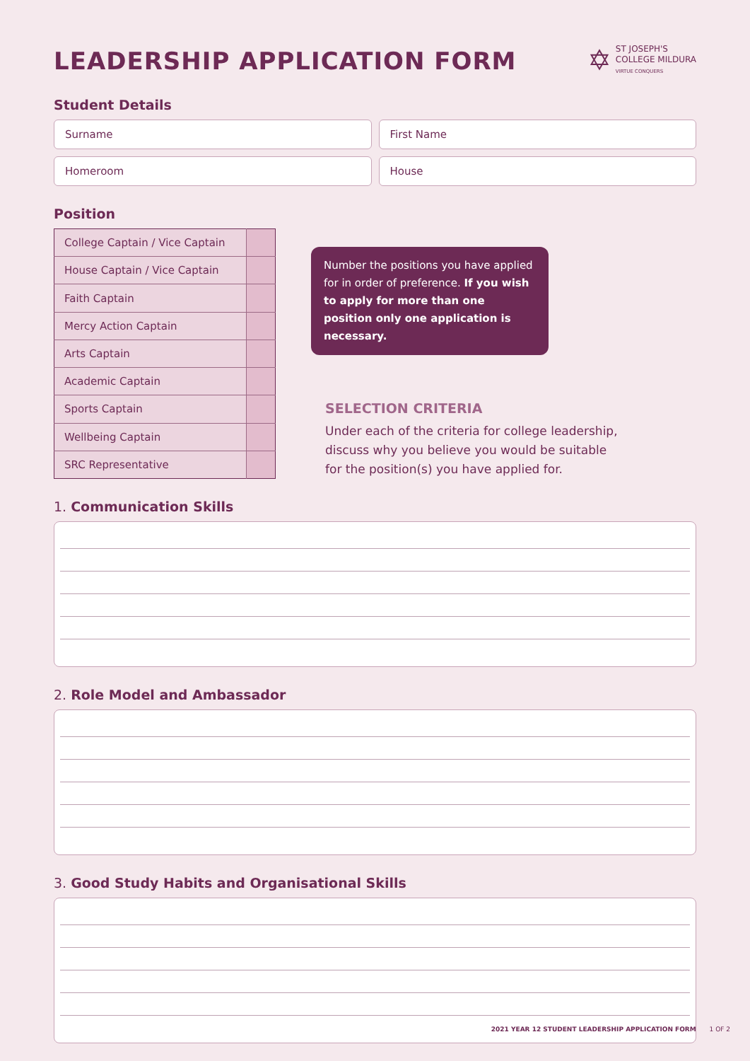LEADERSHIP APPLICATION FORM
✡
ST JOSEPH'S
COLLEGE MILDURA
VIRTUE CONQUERS
Student Details
Surname First Name
Homeroom House
Position
| College Captain / Vice Captain | |
| House Captain / Vice Captain | |
| Faith Captain | |
| Mercy Action Captain | |
| Arts Captain | |
| Academic Captain | |
| Sports Captain | |
| Wellbeing Captain | |
| SRC Representative | |
Number the positions you have applied for in order of preference. If you wish to apply for more than one position only one application is necessary.
SELECTION CRITERIA
Under each of the criteria for college leadership, discuss why you believe you would be suitable for the position(s) you have applied for.
1. Communication Skills
2. Role Model and Ambassador
3. Good Study Habits and Organisational Skills
2021 YEAR 12 STUDENT LEADERSHIP APPLICATION FORM 1 OF 2